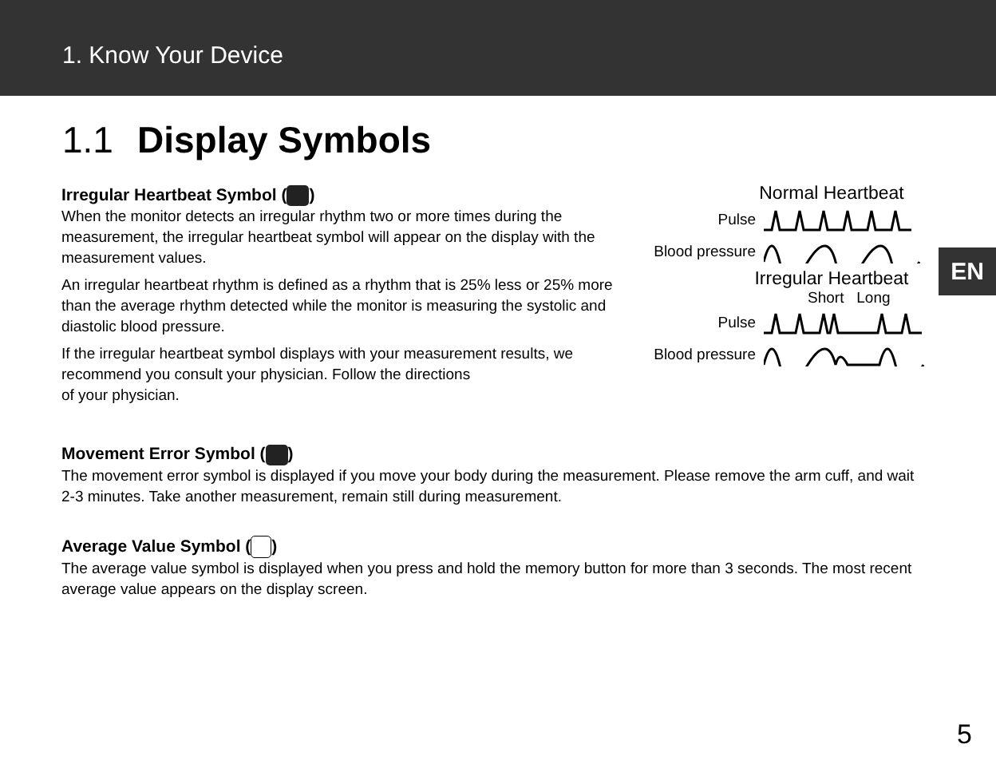1. Know Your Device
1.1 Display Symbols
Irregular Heartbeat Symbol ( )
When the monitor detects an irregular rhythm two or more times during the measurement, the irregular heartbeat symbol will appear on the display with the measurement values.
An irregular heartbeat rhythm is defined as a rhythm that is 25% less or 25% more than the average rhythm detected while the monitor is measuring the systolic and diastolic blood pressure.
If the irregular heartbeat symbol displays with your measurement results, we recommend you consult your physician. Follow the directions
of your physician.
Normal Heartbeat
Pulse
Blood pressure
Irregular Heartbeat
Short Long
Pulse
Blood pressure
Movement Error Symbol ( )
The movement error symbol is displayed if you move your body during the measurement. Please remove the arm cuff, and wait 2-3 minutes. Take another measurement, remain still during measurement.
Average Value Symbol ( )
The average value symbol is displayed when you press and hold the memory button for more than 3 seconds. The most recent average value appears on the display screen.
EN
5